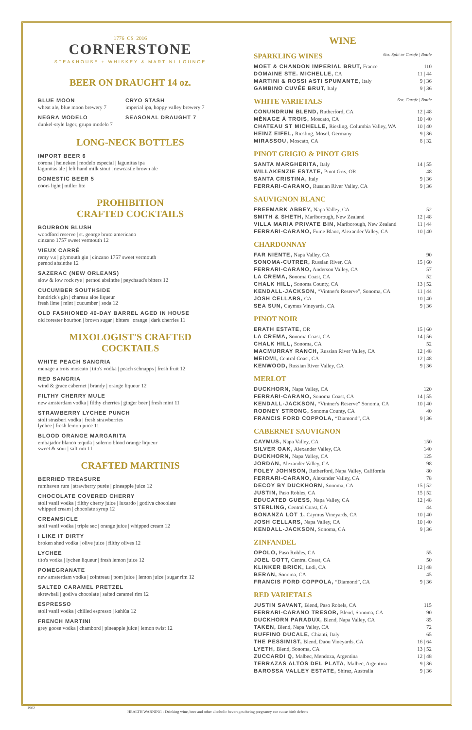1776 CS 2016
CORNERSTONE
STEAKHOUSE + WHISKEY & MARTINI LOUNGE
BEER ON DRAUGHT 14 oz.
BLUE MOON
wheat ale, blue moon brewery 7
NEGRA MODELO
dunkel-style lager, grupo modelo 7
CRYO STASH
imperial ipa, hoppy valley brewery 7
SEASONAL DRAUGHT 7
LONG-NECK BOTTLES
IMPORT BEER 6
corona | heineken | modelo especial | lagunitas ipa
lagunitas ale | left hand milk stout | newcastle brown ale
DOMESTIC BEER 5
coors light | miller lite
PROHIBITION
CRAFTED COCKTAILS
BOURBON BLUSH
woodford reserve | st. george bruto americano
cinzano 1757 sweet vermouth 12
VIEUX CARRÉ
remy v.s | plymouth gin | cinzano 1757 sweet vermouth
pernod absinthe 12
SAZERAC (NEW ORLEANS)
slow & low rock rye | pernod absinthe | peychaud's bitters 12
CUCUMBER SOUTHSIDE
hendrick's gin | chareau aloe liqueur
fresh lime | mint | cucumber | soda 12
OLD FASHIONED 40-DAY BARREL AGED IN HOUSE
old forester bourbon | brown sugar | bitters | orange | dark cherries 11
MIXOLOGIST'S CRAFTED
COCKTAILS
WHITE PEACH SANGRIA
menage a trois moscato | tito's vodka | peach schnapps | fresh fruit 12
RED SANGRIA
wind & grace cabernet | brandy | orange liqueur 12
FILTHY CHERRY MULE
new amsterdam vodka | filthy cherries | ginger beer | fresh mint 11
STRAWBERRY LYCHEE PUNCH
stoli strasberi vodka | fresh strawberries
lychee | fresh lemon juice 11
BLOOD ORANGE MARGARITA
embajador blanco tequila | solerno blood orange liqueur
sweet & sour | salt rim 11
CRAFTED MARTINIS
BERRIED TREASURE
rumhaven rum | strawberry purée | pineapple juice 12
CHOCOLATE COVERED CHERRY
stoli vanil vodka | filthy cherry juice | luxardo | godiva chocolate
whipped cream | chocolate syrup 12
CREAMSICLE
stoli vanil vodka | triple sec | orange juice | whipped cream 12
I LIKE IT DIRTY
broken shed vodka | olive juice | filthy olives 12
LYCHEE
tito's vodka | lychee liqueur | fresh lemon juice 12
POMEGRANATE
new amsterdam vodka | cointreau | pom juice | lemon juice | sugar rim 12
SALTED CARAMEL PRETZEL
skrewball | godiva chocolate | salted caramel rim 12
ESPRESSO
stoli vanil vodka | chilled espresso | kahlúa 12
FRENCH MARTINI
grey goose vodka | chambord | pineapple juice | lemon twist 12
WINE
SPARKLING WINES 6oz. Split or Carafe | Bottle
| MOET & CHANDON IMPERIAL BRUT, France | 110 |
| DOMAINE STE. MICHELLE, CA | 11 / 44 |
| MARTINI & ROSSI ASTI SPUMANTE, Italy | 9 / 36 |
| GAMBINO CUVÉE BRUT, Italy | 9 / 36 |
WHITE VARIETALS 6oz. Carafe | Bottle
| CONUNDRUM BLEND, Rutherford, CA | 12 / 48 |
| MÉNAGE À TROIS, Moscato, CA | 10 / 40 |
| CHATEAU ST MICHELLE, Riesling, Columbia Valley, WA | 10 / 40 |
| HEINZ EIFEL, Riesling, Mosel, Germany | 9 / 36 |
| MIRASSOU, Moscato, CA | 8 / 32 |
PINOT GRIGIO & PINOT GRIS
| SANTA MARGHERITA, Italy | 14 / 55 |
| WILLAKENZIE ESTATE, Pinot Gris, OR | 48 |
| SANTA CRISTINA, Italy | 9 / 36 |
| FERRARI-CARANO, Russian River Valley, CA | 9 / 36 |
SAUVIGNON BLANC
| FREEMARK ABBEY, Napa Valley, CA | 52 |
| SMITH & SHETH, Marlborough, New Zealand | 12 / 48 |
| VILLA MARIA PRIVATE BIN, Marlborough, New Zealand | 11 / 44 |
| FERRARI-CARANO, Fume Blanc, Alexander Valley, CA | 10 / 40 |
CHARDONNAY
| FAR NIENTE, Napa Valley, CA | 90 |
| SONOMA-CUTRER, Russian River, CA | 15 / 60 |
| FERRARI-CARANO, Anderson Valley, CA | 57 |
| LA CREMA, Sonoma Coast, CA | 52 |
| CHALK HILL, Sonoma County, CA | 13 / 52 |
| KENDALL-JACKSON, “Vintner's Reserve”, Sonoma, CA | 11 / 44 |
| JOSH CELLARS, CA | 10 / 40 |
| SEA SUN, Caymus Vineyards, CA | 9 / 36 |
PINOT NOIR
| ERATH ESTATE, OR | 15 / 60 |
| LA CREMA, Sonoma Coast, CA | 14 / 56 |
| CHALK HILL, Sonoma, CA | 52 |
| MACMURRAY RANCH, Russian River Valley, CA | 12 / 48 |
| MEIOMI, Central Coast, CA | 12 / 48 |
| KENWOOD, Russian River Valley, CA | 9 / 36 |
MERLOT
| DUCKHORN, Napa Valley, CA | 120 |
| FERRARI-CARANO, Sonoma Coast, CA | 14 / 55 |
| KENDALL-JACKSON, “Vintner's Reserve” Sonoma, CA | 10 / 40 |
| RODNEY STRONG, Sonoma County, CA | 40 |
| FRANCIS FORD COPPOLA, “Diamond”, CA | 9 / 36 |
CABERNET SAUVIGNON
| CAYMUS, Napa Valley, CA | 150 |
| SILVER OAK, Alexander Valley, CA | 140 |
| DUCKHORN, Napa Valley, CA | 125 |
| JORDAN, Alexander Valley, CA | 98 |
| FOLEY JOHNSON, Rutherford, Napa Valley, California | 80 |
| FERRARI-CARANO, Alexander Valley, CA | 78 |
| DECOY BY DUCKHORN, Sonoma, CA | 15 / 52 |
| JUSTIN, Paso Robles, CA | 15 / 52 |
| EDUCATED GUESS, Napa Valley, CA | 12 / 48 |
| STERLING, Central Coast, CA | 44 |
| BONANZA LOT 1, Caymus Vineyards, CA | 10 / 40 |
| JOSH CELLARS, Napa Valley, CA | 10 / 40 |
| KENDALL-JACKSON, Sonoma, CA | 9 / 36 |
ZINFANDEL
| OPOLO, Paso Robles, CA | 55 |
| JOEL GOTT, Central Coast, CA | 50 |
| KLINKER BRICK, Lodi, CA | 12 / 48 |
| BERAN, Sonoma, CA | 45 |
| FRANCIS FORD COPPOLA, “Diamond”, CA | 9 / 36 |
RED VARIETALS
| JUSTIN SAVANT, Blend, Paso Robels, CA | 115 |
| FERRARI-CARANO TRESOR, Blend, Sonoma, CA | 90 |
| DUCKHORN PARADUX, Blend, Napa Valley, CA | 85 |
| TAKEN, Blend, Napa Valley, CA | 72 |
| RUFFINO DUCALE, Chianti, Italy | 65 |
| THE PESSIMIST, Blend, Daou Vineyards, CA | 16 / 64 |
| LYETH, Blend, Sonoma, CA | 13 / 52 |
| ZUCCARDI Q, Malbec, Mendoza, Argentina | 12 / 48 |
| TERRAZAS ALTOS DEL PLATA, Malbec, Argentina | 9 / 36 |
| BAROSSA VALLEY ESTATE, Shiraz, Australia | 9 / 36 |
1902
HEALTH WARNING - Drinking wine, beer and other alcoholic beverages during pregnancy can cause birth defects